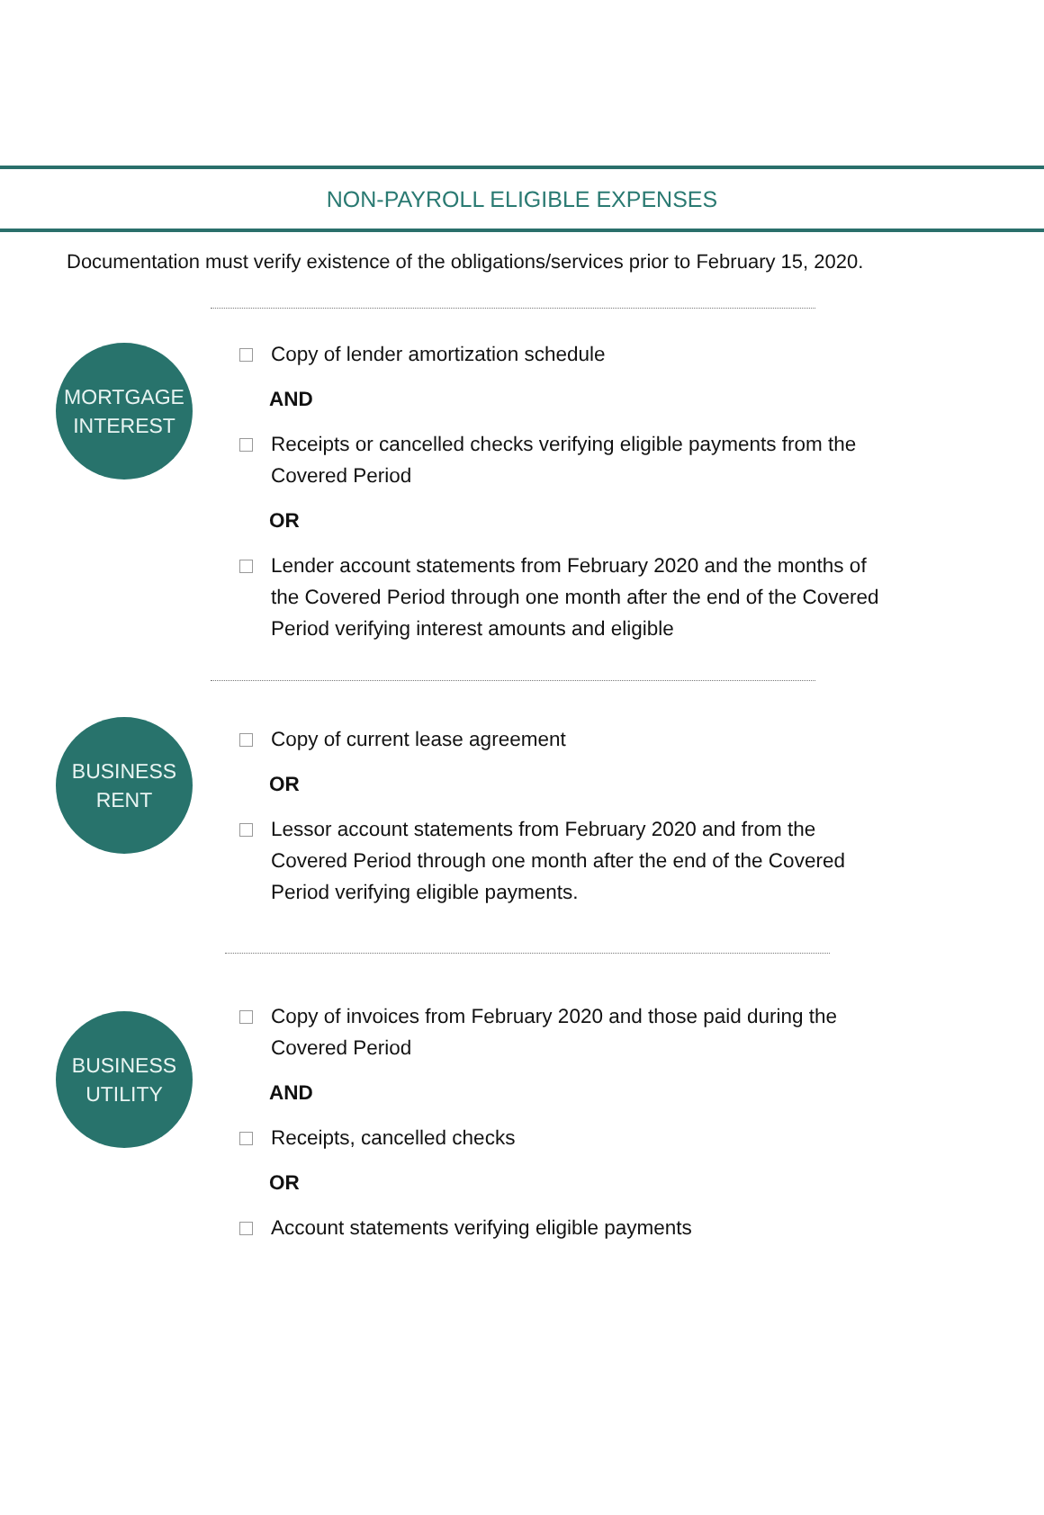NON-PAYROLL ELIGIBLE EXPENSES
Documentation must verify existence of the obligations/services prior to February 15, 2020.
MORTGAGE
INTEREST
Copy of lender amortization schedule
AND
Receipts or cancelled checks verifying eligible payments from the Covered Period
OR
Lender account statements from February 2020 and the months of the Covered Period through one month after the end of the Covered Period verifying interest amounts and eligible
BUSINESS
RENT
Copy of current lease agreement
OR
Lessor account statements from February 2020 and from the Covered Period through one month after the end of the Covered Period verifying eligible payments.
BUSINESS
UTILITY
Copy of invoices from February 2020 and those paid during the Covered Period
AND
Receipts, cancelled checks
OR
Account statements verifying eligible payments